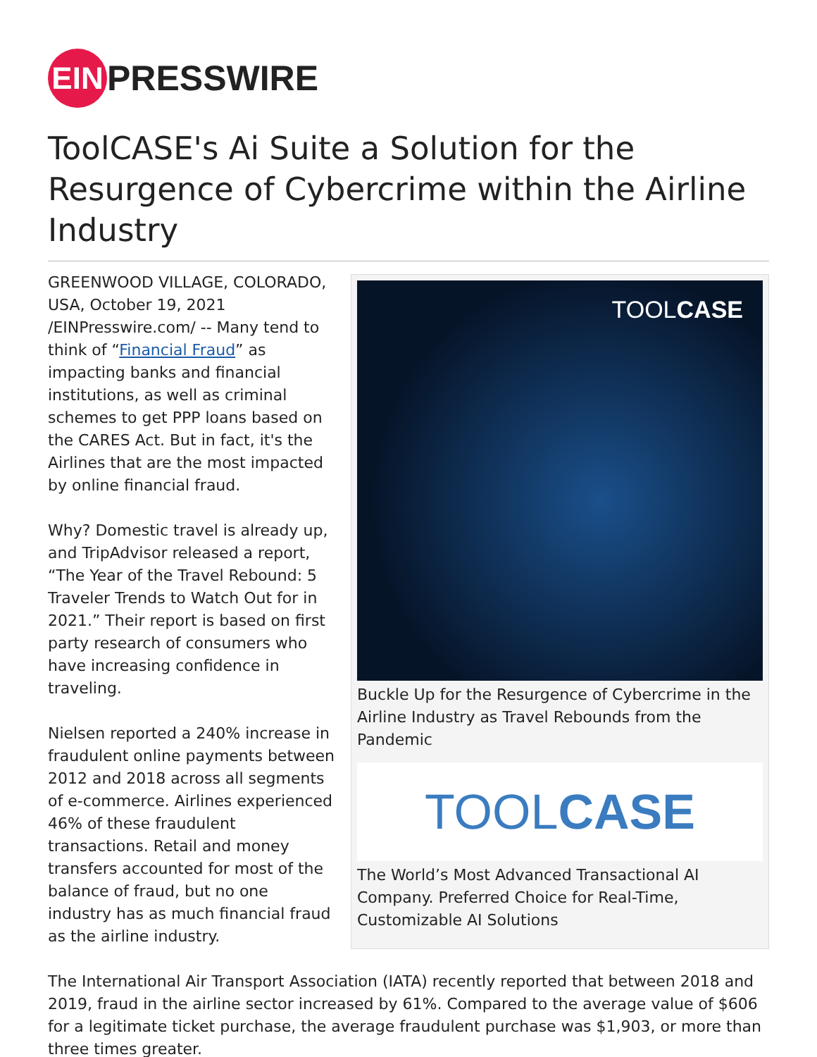EIN
PRESSWIRE
ToolCASE's Ai Suite a Solution for the Resurgence of Cybercrime within the Airline Industry
TOOLCASE
Buckle Up for the Resurgence of Cybercrime in the Airline Industry as Travel Rebounds from the Pandemic
TOOL CASE
The World’s Most Advanced Transactional AI Company. Preferred Choice for Real-Time, Customizable AI Solutions
GREENWOOD VILLAGE, COLORADO, USA, October 19, 2021 /EINPresswire.com/ -- Many tend to think of “Financial Fraud” as impacting banks and financial institutions, as well as criminal schemes to get PPP loans based on the CARES Act. But in fact, it's the Airlines that are the most impacted by online financial fraud.
Why? Domestic travel is already up, and TripAdvisor released a report, “The Year of the Travel Rebound: 5 Traveler Trends to Watch Out for in 2021.” Their report is based on first party research of consumers who have increasing confidence in traveling.
Nielsen reported a 240% increase in fraudulent online payments between 2012 and 2018 across all segments of e-commerce. Airlines experienced 46% of these fraudulent transactions. Retail and money transfers accounted for most of the balance of fraud, but no one industry has as much financial fraud as the airline industry.
The International Air Transport Association (IATA) recently reported that between 2018 and 2019, fraud in the airline sector increased by 61%. Compared to the average value of $606 for a legitimate ticket purchase, the average fraudulent purchase was $1,903, or more than three times greater.